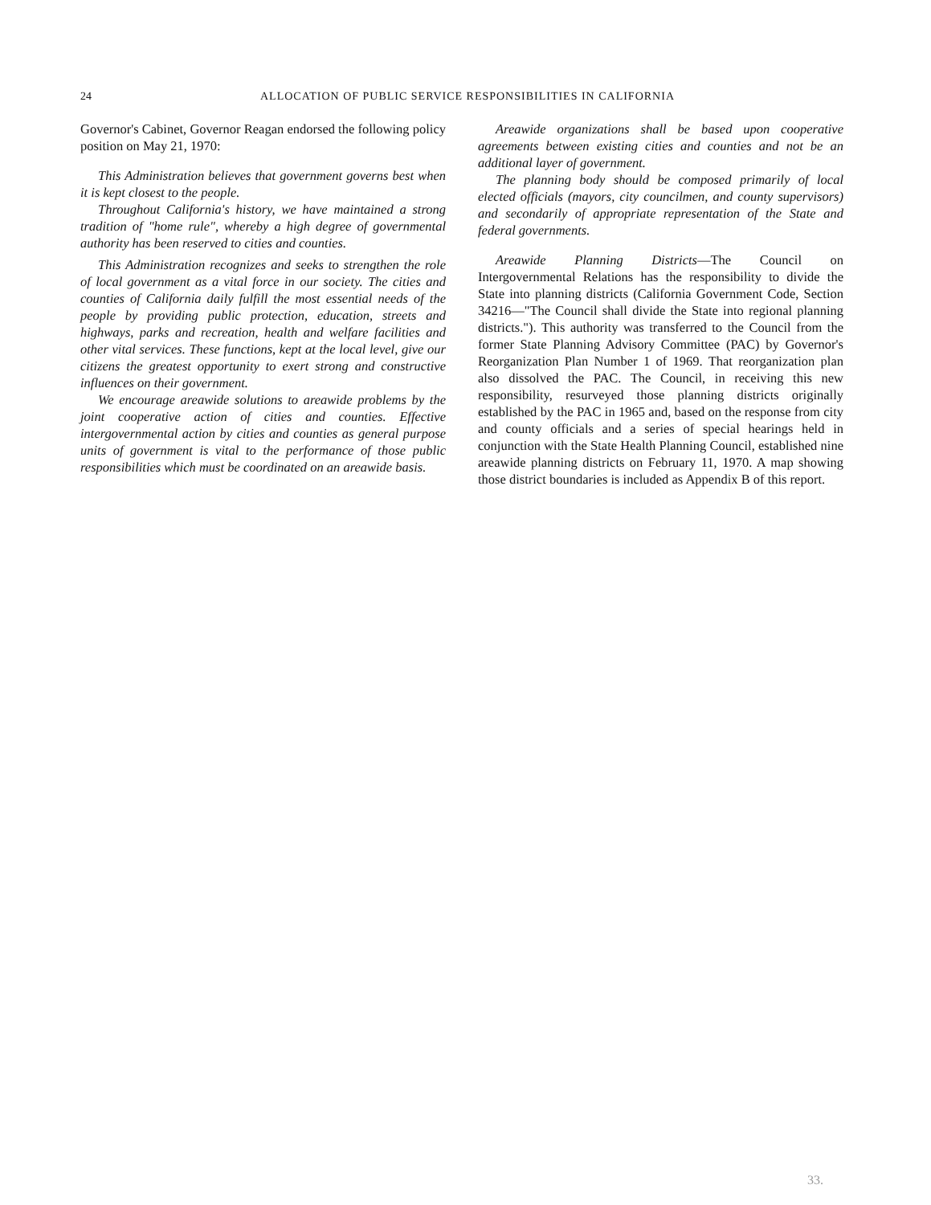24 ALLOCATION OF PUBLIC SERVICE RESPONSIBILITIES IN CALIFORNIA
Governor's Cabinet, Governor Reagan endorsed the following policy position on May 21, 1970:
This Administration believes that government governs best when it is kept closest to the people.
Throughout California's history, we have maintained a strong tradition of "home rule", whereby a high degree of governmental authority has been reserved to cities and counties.
This Administration recognizes and seeks to strengthen the role of local government as a vital force in our society. The cities and counties of California daily fulfill the most essential needs of the people by providing public protection, education, streets and highways, parks and recreation, health and welfare facilities and other vital services. These functions, kept at the local level, give our citizens the greatest opportunity to exert strong and constructive influences on their government.
We encourage areawide solutions to areawide problems by the joint cooperative action of cities and counties. Effective intergovernmental action by cities and counties as general purpose units of government is vital to the performance of those public responsibilities which must be coordinated on an areawide basis.
Areawide organizations shall be based upon cooperative agreements between existing cities and counties and not be an additional layer of government.
The planning body should be composed primarily of local elected officials (mayors, city councilmen, and county supervisors) and secondarily of appropriate representation of the State and federal governments.
Areawide Planning Districts—The Council on Intergovernmental Relations has the responsibility to divide the State into planning districts (California Government Code, Section 34216—"The Council shall divide the State into regional planning districts."). This authority was transferred to the Council from the former State Planning Advisory Committee (PAC) by Governor's Reorganization Plan Number 1 of 1969. That reorganization plan also dissolved the PAC. The Council, in receiving this new responsibility, resurveyed those planning districts originally established by the PAC in 1965 and, based on the response from city and county officials and a series of special hearings held in conjunction with the State Health Planning Council, established nine areawide planning districts on February 11, 1970. A map showing those district boundaries is included as Appendix B of this report.
33.